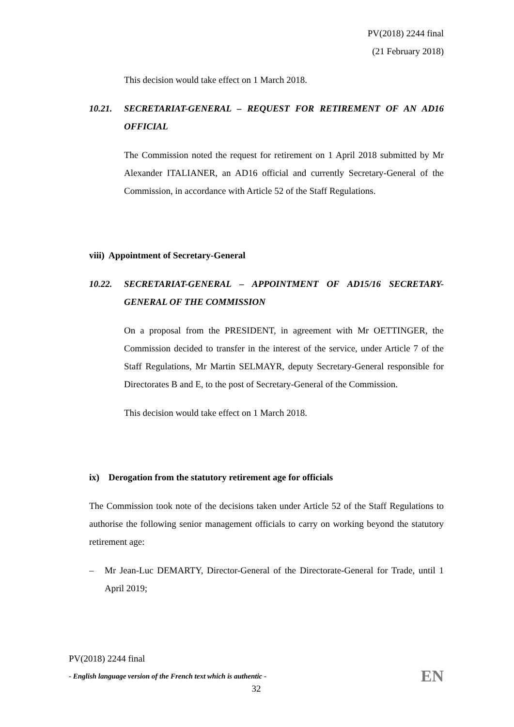PV(2018) 2244 final
(21 February 2018)
This decision would take effect on 1 March 2018.
10.21. SECRETARIAT-GENERAL – REQUEST FOR RETIREMENT OF AN AD16 OFFICIAL
The Commission noted the request for retirement on 1 April 2018 submitted by Mr Alexander ITALIANER, an AD16 official and currently Secretary-General of the Commission, in accordance with Article 52 of the Staff Regulations.
viii) Appointment of Secretary-General
10.22. SECRETARIAT-GENERAL – APPOINTMENT OF AD15/16 SECRETARY-GENERAL OF THE COMMISSION
On a proposal from the PRESIDENT, in agreement with Mr OETTINGER, the Commission decided to transfer in the interest of the service, under Article 7 of the Staff Regulations, Mr Martin SELMAYR, deputy Secretary-General responsible for Directorates B and E, to the post of Secretary-General of the Commission.
This decision would take effect on 1 March 2018.
ix) Derogation from the statutory retirement age for officials
The Commission took note of the decisions taken under Article 52 of the Staff Regulations to authorise the following senior management officials to carry on working beyond the statutory retirement age:
– Mr Jean-Luc DEMARTY, Director-General of the Directorate-General for Trade, until 1 April 2019;
PV(2018) 2244 final
- English language version of the French text which is authentic - EN
32